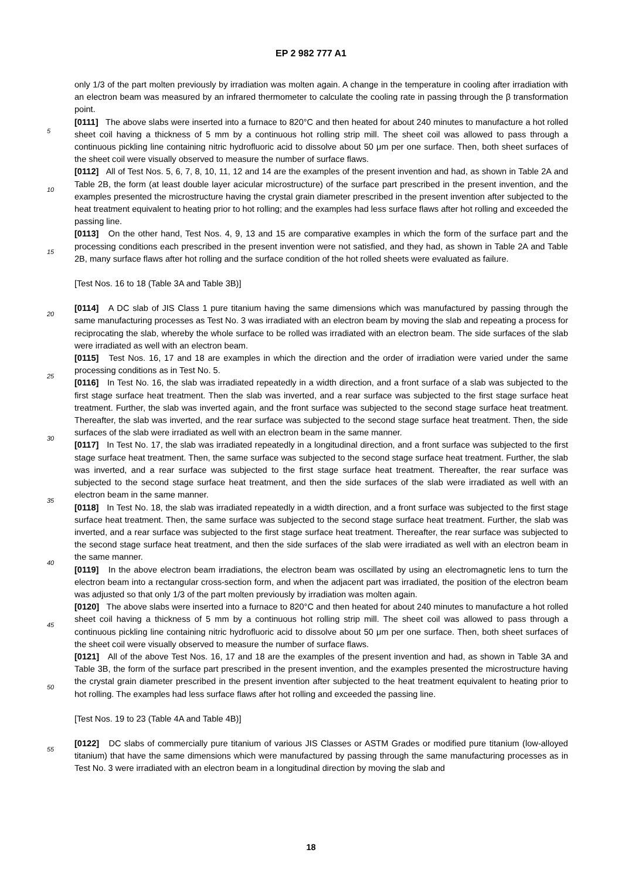EP 2 982 777 A1
only 1/3 of the part molten previously by irradiation was molten again. A change in the temperature in cooling after irradiation with an electron beam was measured by an infrared thermometer to calculate the cooling rate in passing through the β transformation point.
[0111] The above slabs were inserted into a furnace to 820°C and then heated for about 240 minutes to manufacture a hot rolled sheet coil having a thickness of 5 mm by a continuous hot rolling strip mill. The sheet coil was allowed to pass through a continuous pickling line containing nitric hydrofluoric acid to dissolve about 50 μm per one surface. Then, both sheet surfaces of the sheet coil were visually observed to measure the number of surface flaws.
[0112] All of Test Nos. 5, 6, 7, 8, 10, 11, 12 and 14 are the examples of the present invention and had, as shown in Table 2A and Table 2B, the form (at least double layer acicular microstructure) of the surface part prescribed in the present invention, and the examples presented the microstructure having the crystal grain diameter prescribed in the present invention after subjected to the heat treatment equivalent to heating prior to hot rolling; and the examples had less surface flaws after hot rolling and exceeded the passing line.
[0113] On the other hand, Test Nos. 4, 9, 13 and 15 are comparative examples in which the form of the surface part and the processing conditions each prescribed in the present invention were not satisfied, and they had, as shown in Table 2A and Table 2B, many surface flaws after hot rolling and the surface condition of the hot rolled sheets were evaluated as failure.
[Test Nos. 16 to 18 (Table 3A and Table 3B)]
[0114] A DC slab of JIS Class 1 pure titanium having the same dimensions which was manufactured by passing through the same manufacturing processes as Test No. 3 was irradiated with an electron beam by moving the slab and repeating a process for reciprocating the slab, whereby the whole surface to be rolled was irradiated with an electron beam. The side surfaces of the slab were irradiated as well with an electron beam.
[0115] Test Nos. 16, 17 and 18 are examples in which the direction and the order of irradiation were varied under the same processing conditions as in Test No. 5.
[0116] In Test No. 16, the slab was irradiated repeatedly in a width direction, and a front surface of a slab was subjected to the first stage surface heat treatment. Then the slab was inverted, and a rear surface was subjected to the first stage surface heat treatment. Further, the slab was inverted again, and the front surface was subjected to the second stage surface heat treatment. Thereafter, the slab was inverted, and the rear surface was subjected to the second stage surface heat treatment. Then, the side surfaces of the slab were irradiated as well with an electron beam in the same manner.
[0117] In Test No. 17, the slab was irradiated repeatedly in a longitudinal direction, and a front surface was subjected to the first stage surface heat treatment. Then, the same surface was subjected to the second stage surface heat treatment. Further, the slab was inverted, and a rear surface was subjected to the first stage surface heat treatment. Thereafter, the rear surface was subjected to the second stage surface heat treatment, and then the side surfaces of the slab were irradiated as well with an electron beam in the same manner.
[0118] In Test No. 18, the slab was irradiated repeatedly in a width direction, and a front surface was subjected to the first stage surface heat treatment. Then, the same surface was subjected to the second stage surface heat treatment. Further, the slab was inverted, and a rear surface was subjected to the first stage surface heat treatment. Thereafter, the rear surface was subjected to the second stage surface heat treatment, and then the side surfaces of the slab were irradiated as well with an electron beam in the same manner.
[0119] In the above electron beam irradiations, the electron beam was oscillated by using an electromagnetic lens to turn the electron beam into a rectangular cross-section form, and when the adjacent part was irradiated, the position of the electron beam was adjusted so that only 1/3 of the part molten previously by irradiation was molten again.
[0120] The above slabs were inserted into a furnace to 820°C and then heated for about 240 minutes to manufacture a hot rolled sheet coil having a thickness of 5 mm by a continuous hot rolling strip mill. The sheet coil was allowed to pass through a continuous pickling line containing nitric hydrofluoric acid to dissolve about 50 μm per one surface. Then, both sheet surfaces of the sheet coil were visually observed to measure the number of surface flaws.
[0121] All of the above Test Nos. 16, 17 and 18 are the examples of the present invention and had, as shown in Table 3A and Table 3B, the form of the surface part prescribed in the present invention, and the examples presented the microstructure having the crystal grain diameter prescribed in the present invention after subjected to the heat treatment equivalent to heating prior to hot rolling. The examples had less surface flaws after hot rolling and exceeded the passing line.
[Test Nos. 19 to 23 (Table 4A and Table 4B)]
[0122] DC slabs of commercially pure titanium of various JIS Classes or ASTM Grades or modified pure titanium (low-alloyed titanium) that have the same dimensions which were manufactured by passing through the same manufacturing processes as in Test No. 3 were irradiated with an electron beam in a longitudinal direction by moving the slab and
5
10
15
20
25
30
35
40
45
50
55
18